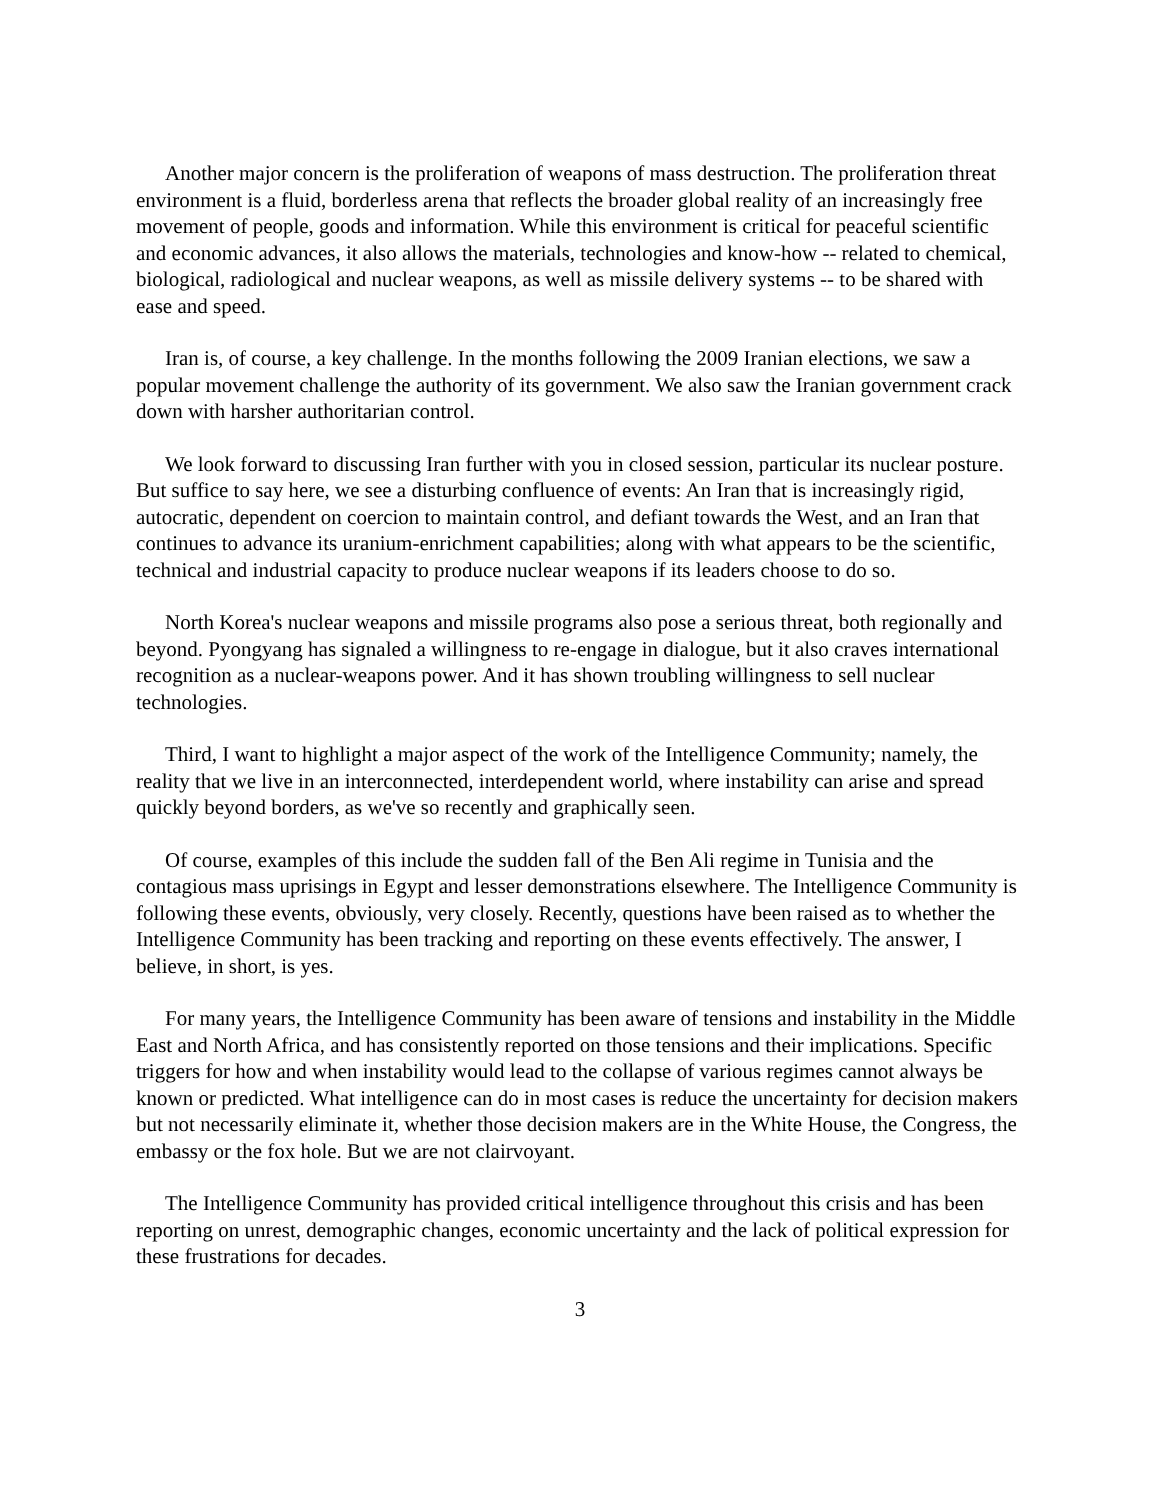Another major concern is the proliferation of weapons of mass destruction. The proliferation threat environment is a fluid, borderless arena that reflects the broader global reality of an increasingly free movement of people, goods and information. While this environment is critical for peaceful scientific and economic advances, it also allows the materials, technologies and know-how -- related to chemical, biological, radiological and nuclear weapons, as well as missile delivery systems -- to be shared with ease and speed.
Iran is, of course, a key challenge. In the months following the 2009 Iranian elections, we saw a popular movement challenge the authority of its government. We also saw the Iranian government crack down with harsher authoritarian control.
We look forward to discussing Iran further with you in closed session, particular its nuclear posture. But suffice to say here, we see a disturbing confluence of events: An Iran that is increasingly rigid, autocratic, dependent on coercion to maintain control, and defiant towards the West, and an Iran that continues to advance its uranium-enrichment capabilities; along with what appears to be the scientific, technical and industrial capacity to produce nuclear weapons if its leaders choose to do so.
North Korea's nuclear weapons and missile programs also pose a serious threat, both regionally and beyond. Pyongyang has signaled a willingness to re-engage in dialogue, but it also craves international recognition as a nuclear-weapons power. And it has shown troubling willingness to sell nuclear technologies.
Third, I want to highlight a major aspect of the work of the Intelligence Community; namely, the reality that we live in an interconnected, interdependent world, where instability can arise and spread quickly beyond borders, as we've so recently and graphically seen.
Of course, examples of this include the sudden fall of the Ben Ali regime in Tunisia and the contagious mass uprisings in Egypt and lesser demonstrations elsewhere. The Intelligence Community is following these events, obviously, very closely. Recently, questions have been raised as to whether the Intelligence Community has been tracking and reporting on these events effectively. The answer, I believe, in short, is yes.
For many years, the Intelligence Community has been aware of tensions and instability in the Middle East and North Africa, and has consistently reported on those tensions and their implications. Specific triggers for how and when instability would lead to the collapse of various regimes cannot always be known or predicted. What intelligence can do in most cases is reduce the uncertainty for decision makers but not necessarily eliminate it, whether those decision makers are in the White House, the Congress, the embassy or the fox hole. But we are not clairvoyant.
The Intelligence Community has provided critical intelligence throughout this crisis and has been reporting on unrest, demographic changes, economic uncertainty and the lack of political expression for these frustrations for decades.
3